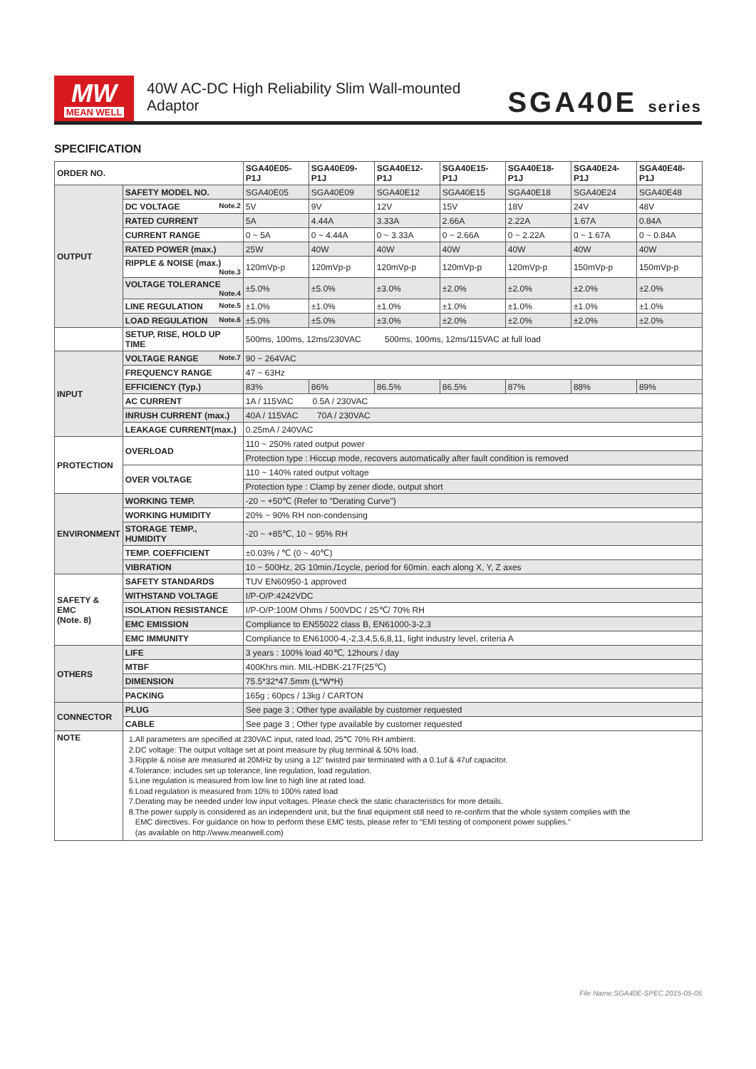MW
MEAN WELL
40W AC-DC High Reliability Slim Wall-mounted Adaptor
SGA40E series
SPECIFICATION
| ORDER NO. | | SGA40E05-P1J | SGA40E09-P1J | SGA40E12-P1J | SGA40E15-P1J | SGA40E18-P1J | SGA40E24-P1J | SGA40E48-P1J |
| --- | --- | --- | --- | --- | --- | --- | --- | --- |
| OUTPUT | SAFETY MODEL NO. | SGA40E05 | SGA40E09 | SGA40E12 | SGA40E15 | SGA40E18 | SGA40E24 | SGA40E48 |
| | DC VOLTAGE Note.2 | 5V | 9V | 12V | 15V | 18V | 24V | 48V |
| | RATED CURRENT | 5A | 4.44A | 3.33A | 2.66A | 2.22A | 1.67A | 0.84A |
| | CURRENT RANGE | 0 ~ 5A | 0 ~ 4.44A | 0 ~ 3.33A | 0 ~ 2.66A | 0 ~ 2.22A | 0 ~ 1.67A | 0 ~ 0.84A |
| | RATED POWER (max.) | 25W | 40W | 40W | 40W | 40W | 40W | 40W |
| | RIPPLE & NOISE (max.) Note.3 | 120mVp-p | 120mVp-p | 120mVp-p | 120mVp-p | 120mVp-p | 150mVp-p | 150mVp-p |
| | VOLTAGE TOLERANCE Note.4 | ±5.0% | ±5.0% | ±3.0% | ±2.0% | ±2.0% | ±2.0% | ±2.0% |
| | LINE REGULATION Note.5 | ±1.0% | ±1.0% | ±1.0% | ±1.0% | ±1.0% | ±1.0% | ±1.0% |
| | LOAD REGULATION Note.6 | ±5.0% | ±5.0% | ±3.0% | ±2.0% | ±2.0% | ±2.0% | ±2.0% |
| | SETUP, RISE, HOLD UP TIME | 500ms, 100ms, 12ms/230VAC 500ms, 100ms, 12ms/115VAC at full load | | | | | | |
| INPUT | VOLTAGE RANGE Note.7 | 90 ~ 264VAC | | | | | | |
| | FREQUENCY RANGE | 47 ~ 63Hz | | | | | | |
| | EFFICIENCY (Typ.) | 83% | 86% | 86.5% | 86.5% | 87% | 88% | 89% |
| | AC CURRENT | 1A / 115VAC 0.5A / 230VAC | | | | | | |
| | INRUSH CURRENT (max.) | 40A / 115VAC 70A / 230VAC | | | | | | |
| | LEAKAGE CURRENT(max.) | 0.25mA / 240VAC | | | | | | |
| PROTECTION | OVERLOAD | 110 ~ 250% rated output power | | | | | | |
| | | Protection type : Hiccup mode, recovers automatically after fault condition is removed | | | | | | |
| | OVER VOLTAGE | 110 ~ 140% rated output voltage | | | | | | |
| | | Protection type : Clamp by zener diode, output short | | | | | | |
| ENVIRONMENT | WORKING TEMP. | -20 ~ +50℃ (Refer to "Derating Curve") | | | | | | |
| | WORKING HUMIDITY | 20% ~ 90% RH non-condensing | | | | | | |
| | STORAGE TEMP., HUMIDITY | -20 ~ +85℃, 10 ~ 95% RH | | | | | | |
| | TEMP. COEFFICIENT | ±0.03% / ℃ (0 ~ 40℃) | | | | | | |
| | VIBRATION | 10 ~ 500Hz, 2G 10min./1cycle, period for 60min. each along X, Y, Z axes | | | | | | |
| SAFETY & EMC (Note. 8) | SAFETY STANDARDS | TUV EN60950-1 approved | | | | | | |
| | WITHSTAND VOLTAGE | I/P-O/P:4242VDC | | | | | | |
| | ISOLATION RESISTANCE | I/P-O/P:100M Ohms / 500VDC / 25℃/ 70% RH | | | | | | |
| | EMC EMISSION | Compliance to EN55022 class B, EN61000-3-2,3 | | | | | | |
| | EMC IMMUNITY | Compliance to EN61000-4,-2,3,4,5,6,8,11, light industry level, criteria A | | | | | | |
| OTHERS | LIFE | 3 years : 100% load 40℃, 12hours / day | | | | | | |
| | MTBF | 400Khrs min. MIL-HDBK-217F(25℃) | | | | | | |
| | DIMENSION | 75.5*32*47.5mm (L*W*H) | | | | | | |
| | PACKING | 165g ; 60pcs / 13kg / CARTON | | | | | | |
| CONNECTOR | PLUG | See page 3 ; Other type available by customer requested | | | | | | |
| | CABLE | See page 3 ; Other type available by customer requested | | | | | | |
| NOTE | 1.All parameters are specified at 230VAC input, rated load, 25℃ 70% RH ambient. 2.DC voltage: The output voltage set at point measure by plug terminal & 50% load. 3.Ripple & noise are measured at 20MHz by using a 12" twisted pair terminated with a 0.1uf & 47uf capacitor. 4.Tolerance: includes set up tolerance, line regulation, load regulation. 5.Line regulation is measured from low line to high line at rated load. 6.Load regulation is measured from 10% to 100% rated load 7.Derating may be needed under low input voltages. Please check the static characteristics for more details. 8.The power supply is considered as an independent unit, but the final equipment still need to re-confirm that the whole system complies with the EMC directives. For guidance on how to perform these EMC tests, please refer to “EMI testing of component power supplies.” (as available on http://www.meanwell.com) | | | | | | | |
File Name:SGA40E-SPEC 2015-05-05